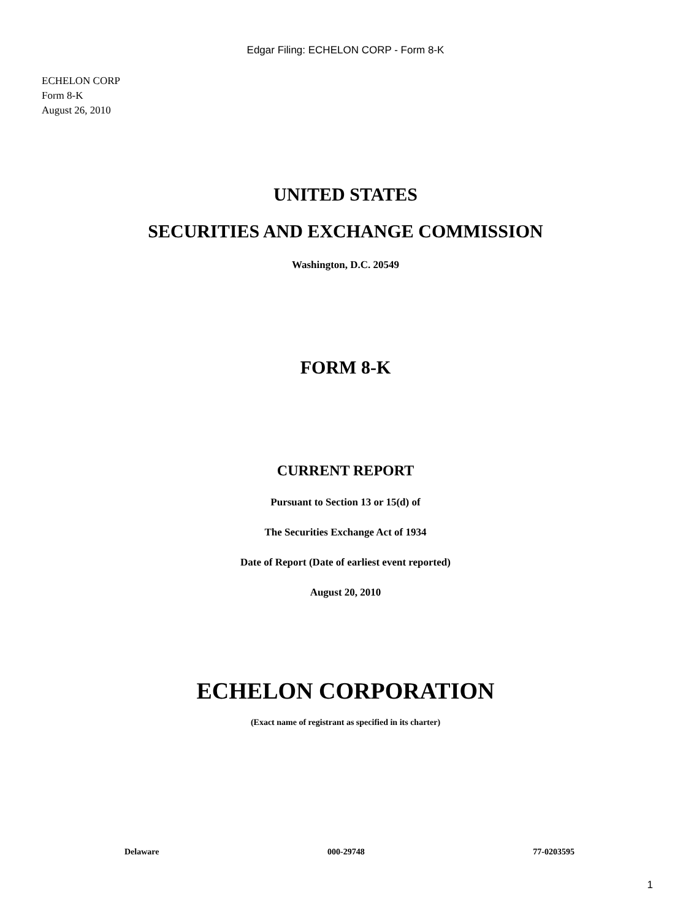Edgar Filing: ECHELON CORP - Form 8-K
ECHELON CORP
Form 8-K
August 26, 2010
UNITED STATES
SECURITIES AND EXCHANGE COMMISSION
Washington, D.C. 20549
FORM 8-K
CURRENT REPORT
Pursuant to Section 13 or 15(d) of
The Securities Exchange Act of 1934
Date of Report (Date of earliest event reported)
August 20, 2010
ECHELON CORPORATION
(Exact name of registrant as specified in its charter)
Delaware 000-29748 77-0203595
1